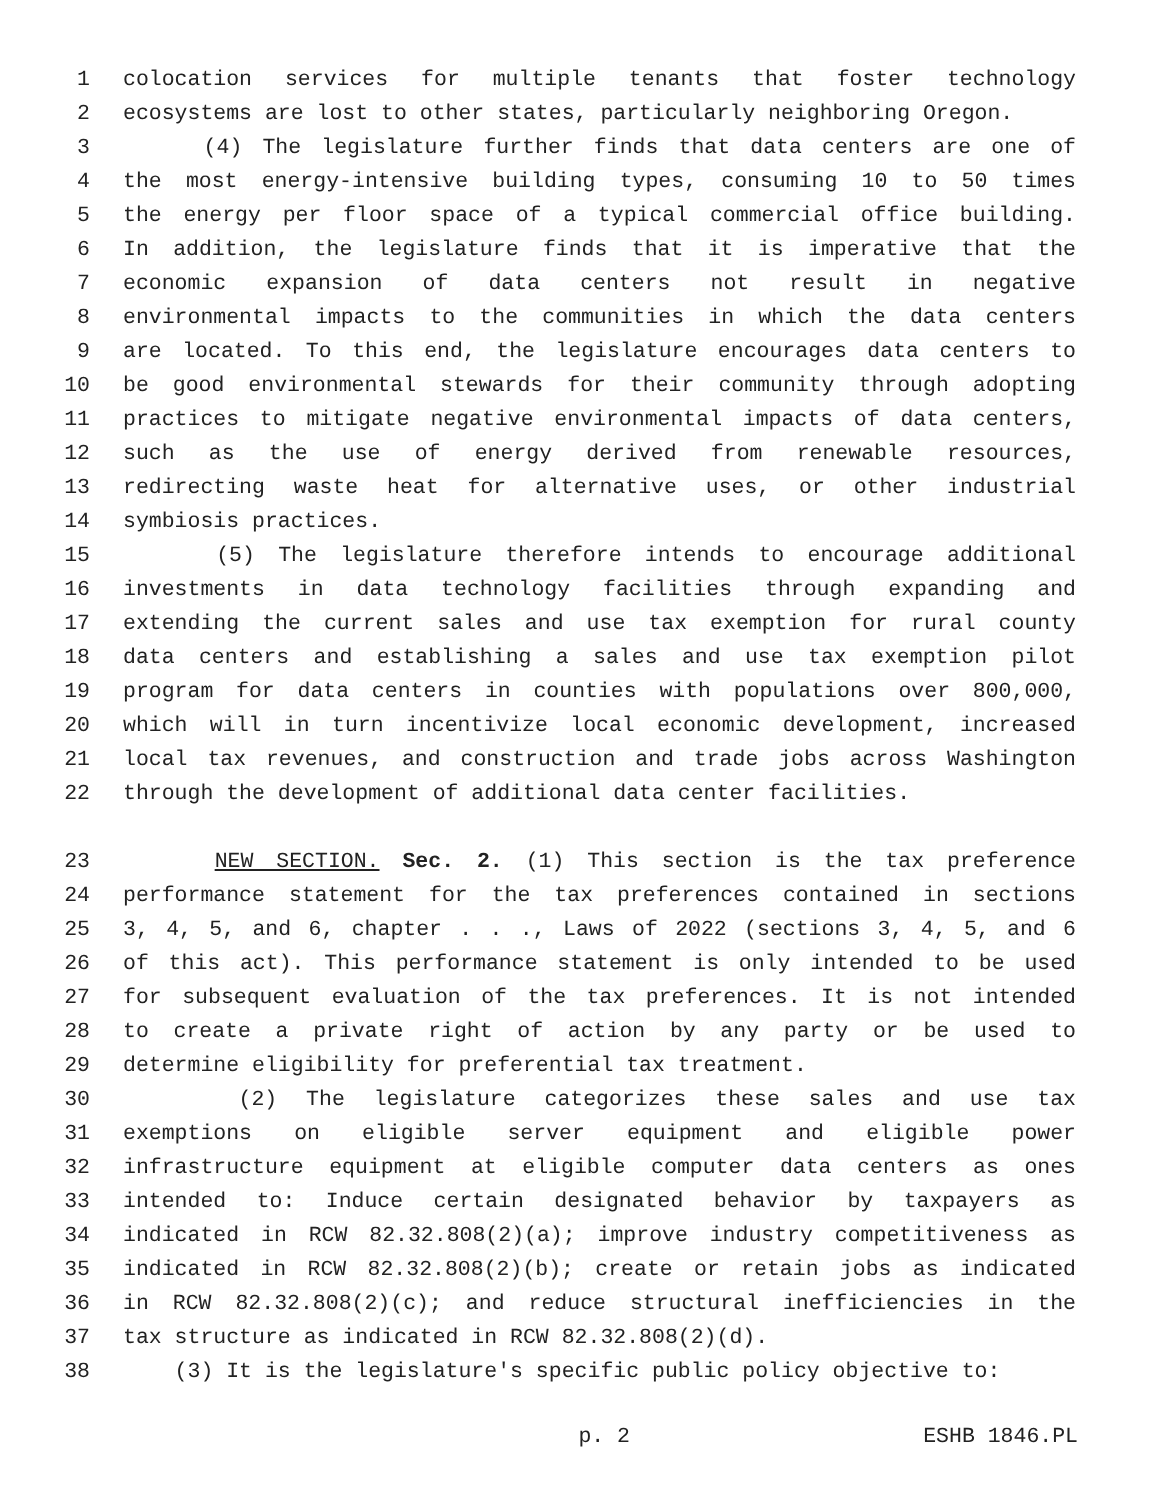1 colocation services for multiple tenants that foster technology
2 ecosystems are lost to other states, particularly neighboring Oregon.
3 (4) The legislature further finds that data centers are one of
4 the most energy-intensive building types, consuming 10 to 50 times
5 the energy per floor space of a typical commercial office building.
6 In addition, the legislature finds that it is imperative that the
7 economic expansion of data centers not result in negative
8 environmental impacts to the communities in which the data centers
9 are located. To this end, the legislature encourages data centers to
10 be good environmental stewards for their community through adopting
11 practices to mitigate negative environmental impacts of data centers,
12 such as the use of energy derived from renewable resources,
13 redirecting waste heat for alternative uses, or other industrial
14 symbiosis practices.
15 (5) The legislature therefore intends to encourage additional
16 investments in data technology facilities through expanding and
17 extending the current sales and use tax exemption for rural county
18 data centers and establishing a sales and use tax exemption pilot
19 program for data centers in counties with populations over 800,000,
20 which will in turn incentivize local economic development, increased
21 local tax revenues, and construction and trade jobs across Washington
22 through the development of additional data center facilities.
23 NEW SECTION. Sec. 2. (1) This section is the tax preference
24 performance statement for the tax preferences contained in sections
25 3, 4, 5, and 6, chapter . . ., Laws of 2022 (sections 3, 4, 5, and 6
26 of this act). This performance statement is only intended to be used
27 for subsequent evaluation of the tax preferences. It is not intended
28 to create a private right of action by any party or be used to
29 determine eligibility for preferential tax treatment.
30 (2) The legislature categorizes these sales and use tax
31 exemptions on eligible server equipment and eligible power
32 infrastructure equipment at eligible computer data centers as ones
33 intended to: Induce certain designated behavior by taxpayers as
34 indicated in RCW 82.32.808(2)(a); improve industry competitiveness as
35 indicated in RCW 82.32.808(2)(b); create or retain jobs as indicated
36 in RCW 82.32.808(2)(c); and reduce structural inefficiencies in the
37 tax structure as indicated in RCW 82.32.808(2)(d).
38 (3) It is the legislature's specific public policy objective to:
p. 2 ESHB 1846.PL